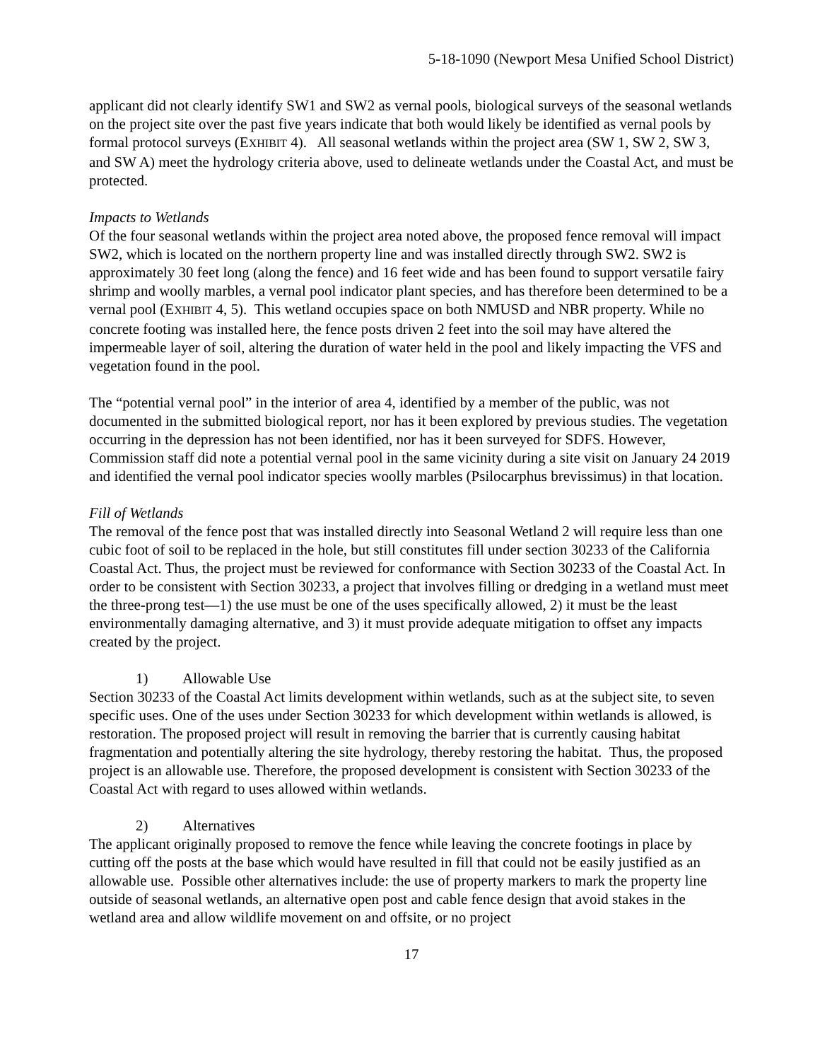5-18-1090 (Newport Mesa Unified School District)
applicant did not clearly identify SW1 and SW2 as vernal pools, biological surveys of the seasonal wetlands on the project site over the past five years indicate that both would likely be identified as vernal pools by formal protocol surveys (EXHIBIT 4). All seasonal wetlands within the project area (SW 1, SW 2, SW 3, and SW A) meet the hydrology criteria above, used to delineate wetlands under the Coastal Act, and must be protected.
Impacts to Wetlands
Of the four seasonal wetlands within the project area noted above, the proposed fence removal will impact SW2, which is located on the northern property line and was installed directly through SW2. SW2 is approximately 30 feet long (along the fence) and 16 feet wide and has been found to support versatile fairy shrimp and woolly marbles, a vernal pool indicator plant species, and has therefore been determined to be a vernal pool (EXHIBIT 4, 5). This wetland occupies space on both NMUSD and NBR property. While no concrete footing was installed here, the fence posts driven 2 feet into the soil may have altered the impermeable layer of soil, altering the duration of water held in the pool and likely impacting the VFS and vegetation found in the pool.
The “potential vernal pool” in the interior of area 4, identified by a member of the public, was not documented in the submitted biological report, nor has it been explored by previous studies. The vegetation occurring in the depression has not been identified, nor has it been surveyed for SDFS. However, Commission staff did note a potential vernal pool in the same vicinity during a site visit on January 24 2019 and identified the vernal pool indicator species woolly marbles (Psilocarphus brevissimus) in that location.
Fill of Wetlands
The removal of the fence post that was installed directly into Seasonal Wetland 2 will require less than one cubic foot of soil to be replaced in the hole, but still constitutes fill under section 30233 of the California Coastal Act. Thus, the project must be reviewed for conformance with Section 30233 of the Coastal Act. In order to be consistent with Section 30233, a project that involves filling or dredging in a wetland must meet the three-prong test—1) the use must be one of the uses specifically allowed, 2) it must be the least environmentally damaging alternative, and 3) it must provide adequate mitigation to offset any impacts created by the project.
1) Allowable Use
Section 30233 of the Coastal Act limits development within wetlands, such as at the subject site, to seven specific uses. One of the uses under Section 30233 for which development within wetlands is allowed, is restoration. The proposed project will result in removing the barrier that is currently causing habitat fragmentation and potentially altering the site hydrology, thereby restoring the habitat. Thus, the proposed project is an allowable use. Therefore, the proposed development is consistent with Section 30233 of the Coastal Act with regard to uses allowed within wetlands.
2) Alternatives
The applicant originally proposed to remove the fence while leaving the concrete footings in place by cutting off the posts at the base which would have resulted in fill that could not be easily justified as an allowable use. Possible other alternatives include: the use of property markers to mark the property line outside of seasonal wetlands, an alternative open post and cable fence design that avoid stakes in the wetland area and allow wildlife movement on and offsite, or no project
17